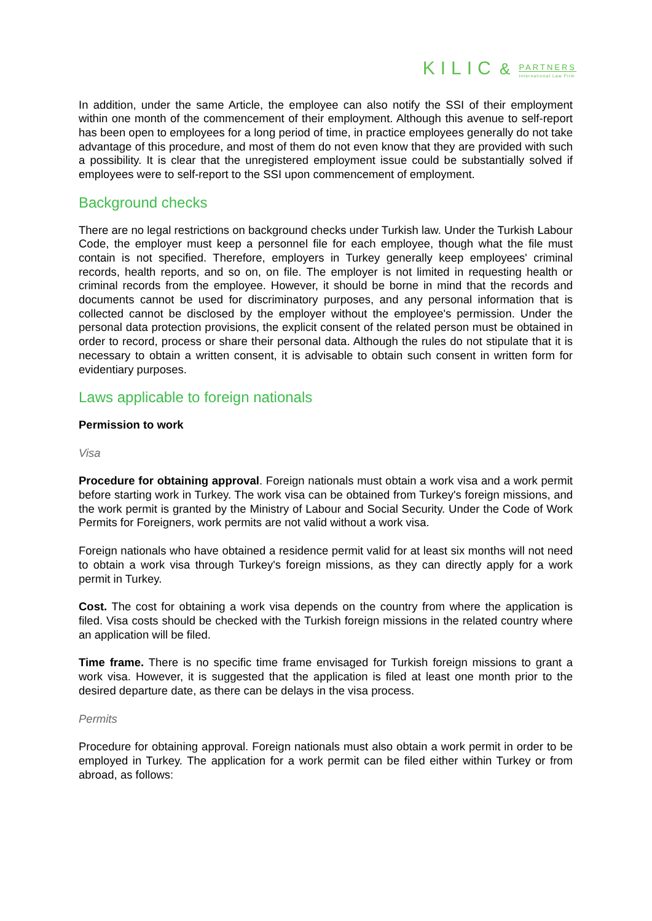KILIC & PARTNERS International Law Firm
In addition, under the same Article, the employee can also notify the SSI of their employment within one month of the commencement of their employment. Although this avenue to self-report has been open to employees for a long period of time, in practice employees generally do not take advantage of this procedure, and most of them do not even know that they are provided with such a possibility. It is clear that the unregistered employment issue could be substantially solved if employees were to self-report to the SSI upon commencement of employment.
Background checks
There are no legal restrictions on background checks under Turkish law. Under the Turkish Labour Code, the employer must keep a personnel file for each employee, though what the file must contain is not specified. Therefore, employers in Turkey generally keep employees' criminal records, health reports, and so on, on file. The employer is not limited in requesting health or criminal records from the employee. However, it should be borne in mind that the records and documents cannot be used for discriminatory purposes, and any personal information that is collected cannot be disclosed by the employer without the employee's permission. Under the personal data protection provisions, the explicit consent of the related person must be obtained in order to record, process or share their personal data. Although the rules do not stipulate that it is necessary to obtain a written consent, it is advisable to obtain such consent in written form for evidentiary purposes.
Laws applicable to foreign nationals
Permission to work
Visa
Procedure for obtaining approval. Foreign nationals must obtain a work visa and a work permit before starting work in Turkey. The work visa can be obtained from Turkey's foreign missions, and the work permit is granted by the Ministry of Labour and Social Security. Under the Code of Work Permits for Foreigners, work permits are not valid without a work visa.
Foreign nationals who have obtained a residence permit valid for at least six months will not need to obtain a work visa through Turkey's foreign missions, as they can directly apply for a work permit in Turkey.
Cost. The cost for obtaining a work visa depends on the country from where the application is filed. Visa costs should be checked with the Turkish foreign missions in the related country where an application will be filed.
Time frame. There is no specific time frame envisaged for Turkish foreign missions to grant a work visa. However, it is suggested that the application is filed at least one month prior to the desired departure date, as there can be delays in the visa process.
Permits
Procedure for obtaining approval. Foreign nationals must also obtain a work permit in order to be employed in Turkey. The application for a work permit can be filed either within Turkey or from abroad, as follows: